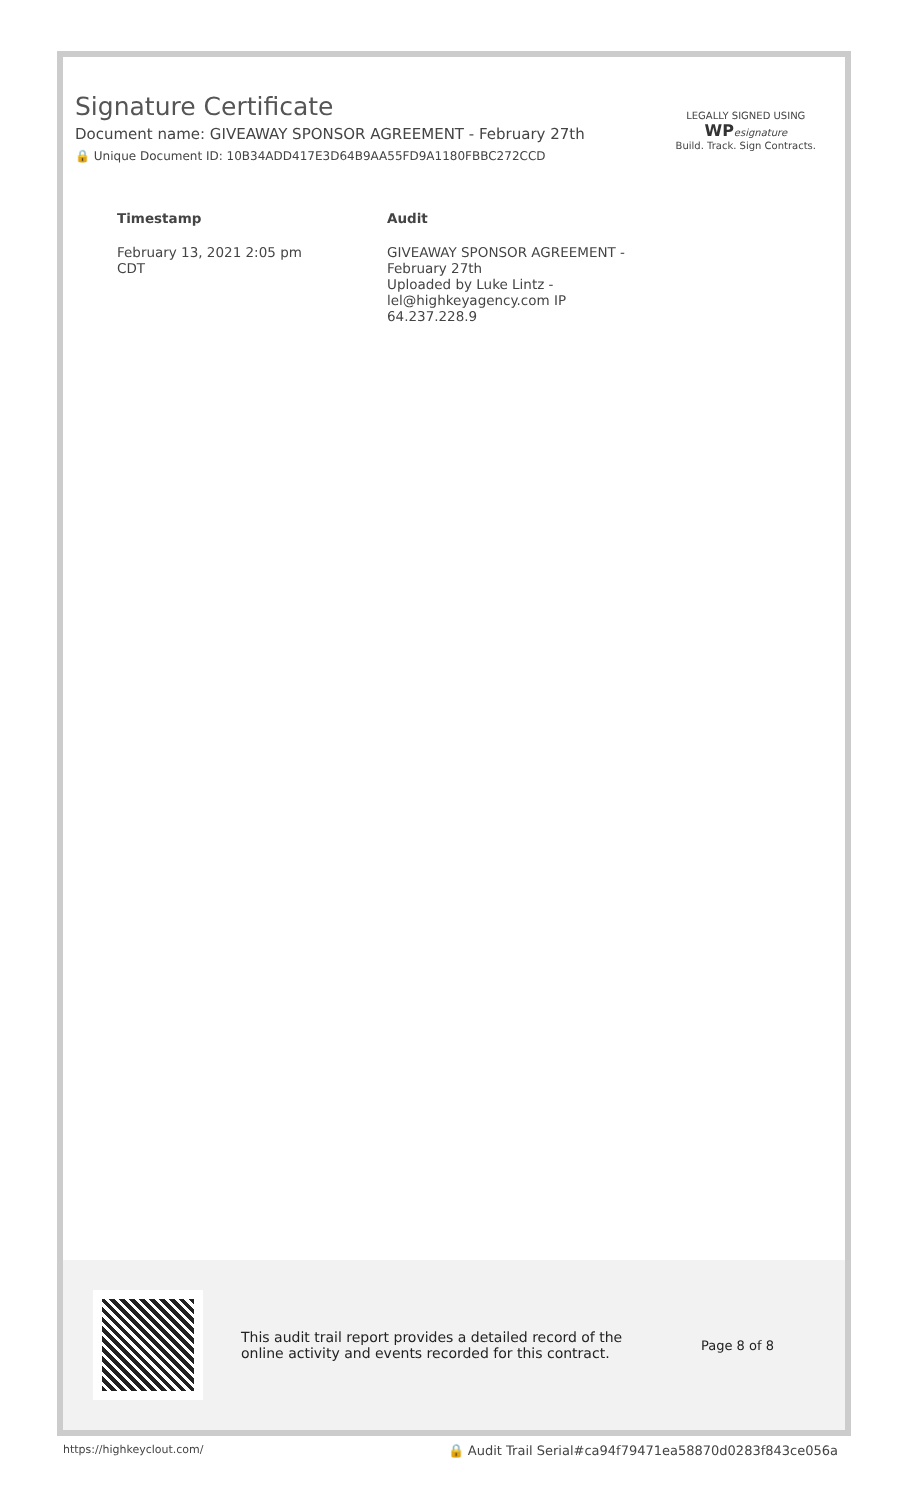Signature Certificate
Document name: GIVEAWAY SPONSOR AGREEMENT - February 27th
🔒 Unique Document ID: 10B34ADD417E3D64B9AA55FD9A1180FBBC272CCD
LEGALLY SIGNED USING
WP esignature
Build. Track. Sign Contracts.
| Timestamp | Audit |
| --- | --- |
| February 13, 2021 2:05 pm CDT | GIVEAWAY SPONSOR AGREEMENT - February 27th Uploaded by Luke Lintz - lel@highkeyagency.com IP 64.237.228.9 |
This audit trail report provides a detailed record of the online activity and events recorded for this contract.
Page 8 of 8
https://highkeyclout.com/ 🔒 Audit Trail Serial#ca94f79471ea58870d0283f843ce056a